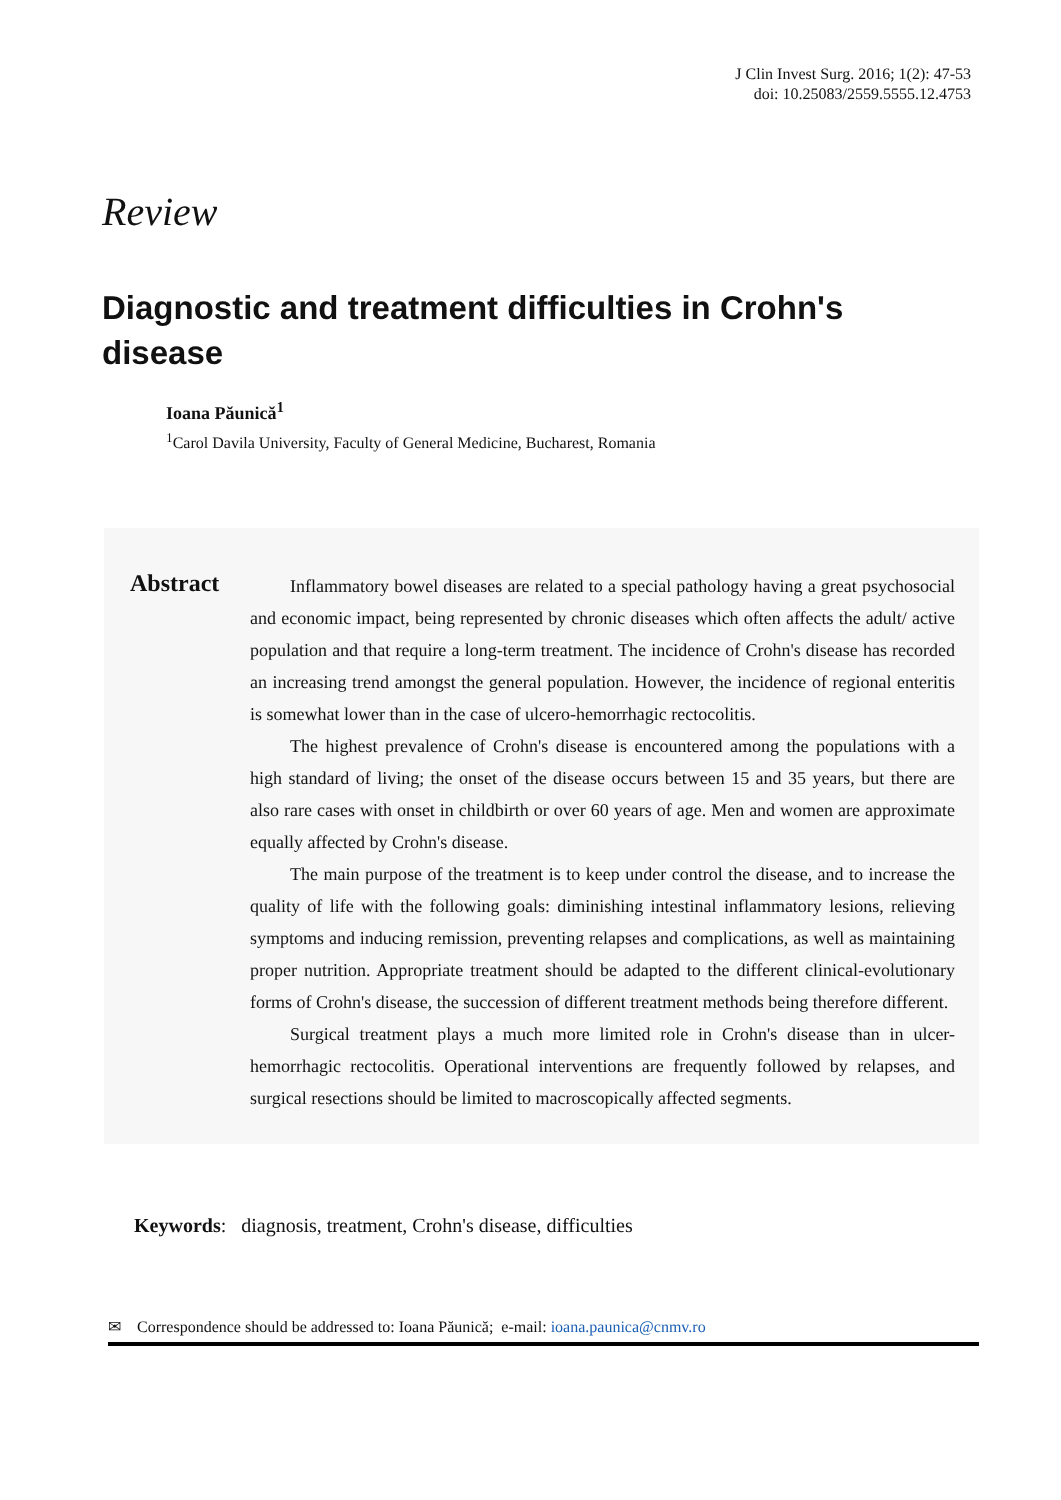J Clin Invest Surg. 2016; 1(2): 47-53
doi: 10.25083/2559.5555.12.4753
Review
Diagnostic and treatment difficulties in Crohn's disease
Ioana Păunică<sup>1</sup>
<sup>1</sup> Carol Davila University, Faculty of General Medicine, Bucharest, Romania
Abstract
Inflammatory bowel diseases are related to a special pathology having a great psychosocial and economic impact, being represented by chronic diseases which often affects the adult/ active population and that require a long-term treatment. The incidence of Crohn's disease has recorded an increasing trend amongst the general population. However, the incidence of regional enteritis is somewhat lower than in the case of ulcero-hemorrhagic rectocolitis.
The highest prevalence of Crohn's disease is encountered among the populations with a high standard of living; the onset of the disease occurs between 15 and 35 years, but there are also rare cases with onset in childbirth or over 60 years of age. Men and women are approximate equally affected by Crohn's disease.
The main purpose of the treatment is to keep under control the disease, and to increase the quality of life with the following goals: diminishing intestinal inflammatory lesions, relieving symptoms and inducing remission, preventing relapses and complications, as well as maintaining proper nutrition. Appropriate treatment should be adapted to the different clinical-evolutionary forms of Crohn's disease, the succession of different treatment methods being therefore different.
Surgical treatment plays a much more limited role in Crohn's disease than in ulcer-hemorrhagic rectocolitis. Operational interventions are frequently followed by relapses, and surgical resections should be limited to macroscopically affected segments.
Keywords: diagnosis, treatment, Crohn's disease, difficulties
✉ Correspondence should be addressed to: Ioana Păunică; e-mail: ioana.paunica@cnmv.ro